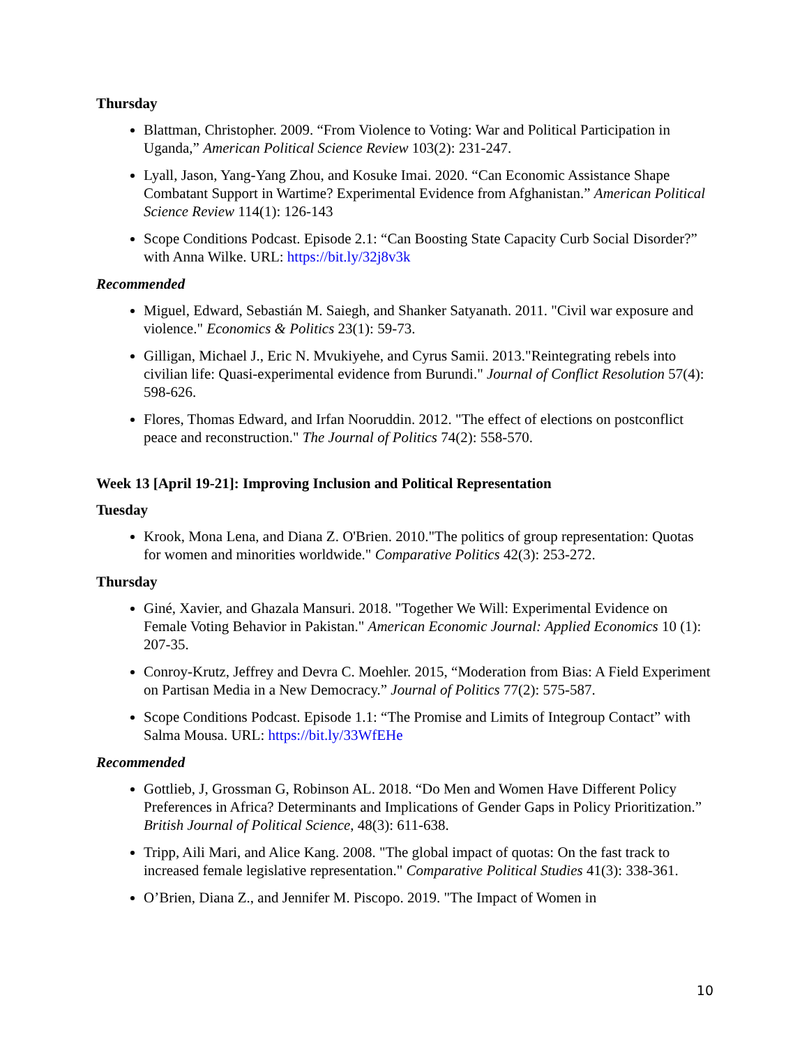Thursday
Blattman, Christopher. 2009. “From Violence to Voting: War and Political Participation in Uganda,” American Political Science Review 103(2): 231-247.
Lyall, Jason, Yang-Yang Zhou, and Kosuke Imai. 2020. “Can Economic Assistance Shape Combatant Support in Wartime? Experimental Evidence from Afghanistan.” American Political Science Review 114(1): 126-143
Scope Conditions Podcast. Episode 2.1: “Can Boosting State Capacity Curb Social Disorder?” with Anna Wilke. URL: https://bit.ly/32j8v3k
Recommended
Miguel, Edward, Sebastián M. Saiegh, and Shanker Satyanath. 2011. "Civil war exposure and violence." Economics & Politics 23(1): 59-73.
Gilligan, Michael J., Eric N. Mvukiyehe, and Cyrus Samii. 2013."Reintegrating rebels into civilian life: Quasi-experimental evidence from Burundi." Journal of Conflict Resolution 57(4): 598-626.
Flores, Thomas Edward, and Irfan Nooruddin. 2012. "The effect of elections on postconflict peace and reconstruction." The Journal of Politics 74(2): 558-570.
Week 13 [April 19-21]: Improving Inclusion and Political Representation
Tuesday
Krook, Mona Lena, and Diana Z. O'Brien. 2010."The politics of group representation: Quotas for women and minorities worldwide." Comparative Politics 42(3): 253-272.
Thursday
Giné, Xavier, and Ghazala Mansuri. 2018. "Together We Will: Experimental Evidence on Female Voting Behavior in Pakistan." American Economic Journal: Applied Economics 10 (1): 207-35.
Conroy-Krutz, Jeffrey and Devra C. Moehler. 2015, “Moderation from Bias: A Field Experiment on Partisan Media in a New Democracy.” Journal of Politics 77(2): 575-587.
Scope Conditions Podcast. Episode 1.1: “The Promise and Limits of Integroup Contact” with Salma Mousa. URL: https://bit.ly/33WfEHe
Recommended
Gottlieb, J, Grossman G, Robinson AL. 2018. “Do Men and Women Have Different Policy Preferences in Africa? Determinants and Implications of Gender Gaps in Policy Prioritization.” British Journal of Political Science, 48(3): 611-638.
Tripp, Aili Mari, and Alice Kang. 2008. "The global impact of quotas: On the fast track to increased female legislative representation." Comparative Political Studies 41(3): 338-361.
O’Brien, Diana Z., and Jennifer M. Piscopo. 2019. "The Impact of Women in
10